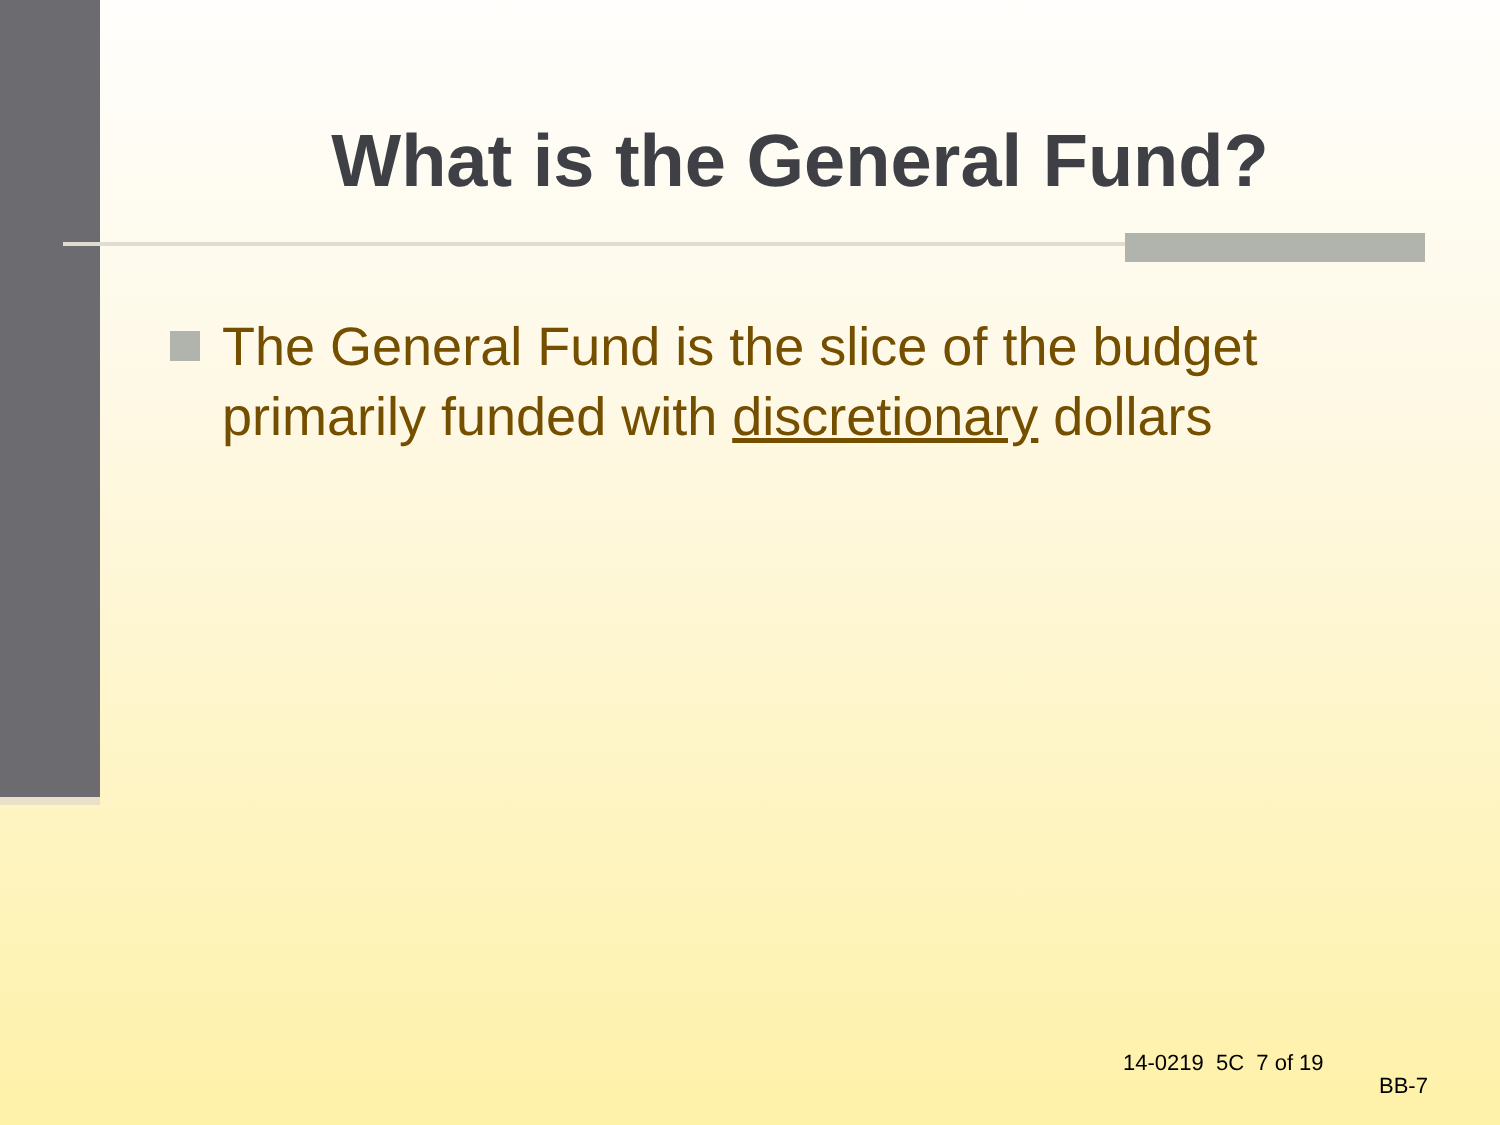What is the General Fund?
The General Fund is the slice of the budget primarily funded with discretionary dollars
14-0219 5C 7 of 19
BB-7